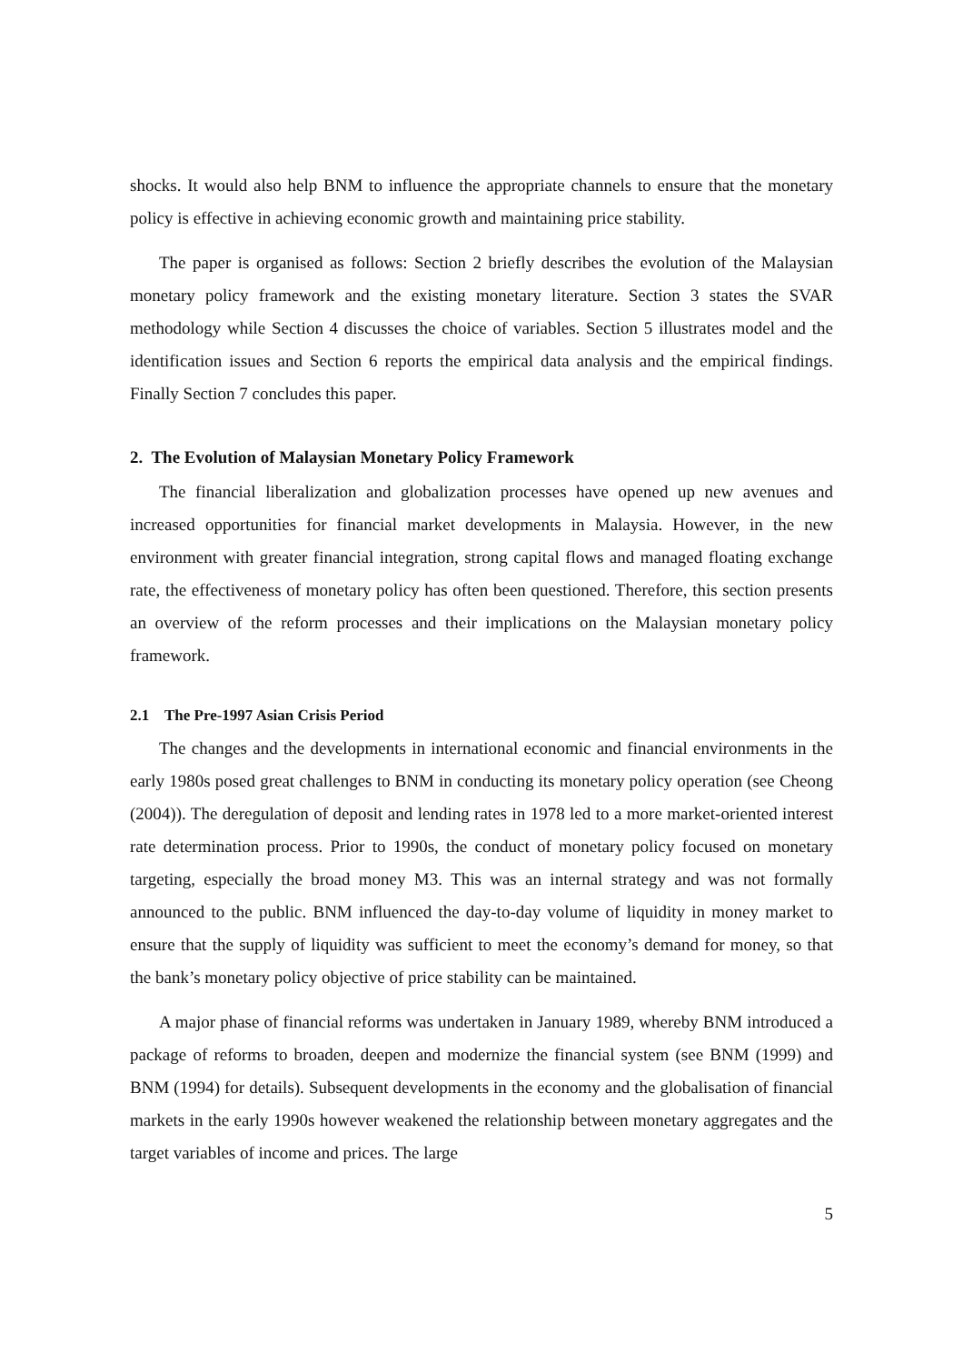shocks. It would also help BNM to influence the appropriate channels to ensure that the monetary policy is effective in achieving economic growth and maintaining price stability.
The paper is organised as follows: Section 2 briefly describes the evolution of the Malaysian monetary policy framework and the existing monetary literature. Section 3 states the SVAR methodology while Section 4 discusses the choice of variables. Section 5 illustrates model and the identification issues and Section 6 reports the empirical data analysis and the empirical findings. Finally Section 7 concludes this paper.
2. The Evolution of Malaysian Monetary Policy Framework
The financial liberalization and globalization processes have opened up new avenues and increased opportunities for financial market developments in Malaysia. However, in the new environment with greater financial integration, strong capital flows and managed floating exchange rate, the effectiveness of monetary policy has often been questioned. Therefore, this section presents an overview of the reform processes and their implications on the Malaysian monetary policy framework.
2.1 The Pre-1997 Asian Crisis Period
The changes and the developments in international economic and financial environments in the early 1980s posed great challenges to BNM in conducting its monetary policy operation (see Cheong (2004)). The deregulation of deposit and lending rates in 1978 led to a more market-oriented interest rate determination process. Prior to 1990s, the conduct of monetary policy focused on monetary targeting, especially the broad money M3. This was an internal strategy and was not formally announced to the public. BNM influenced the day-to-day volume of liquidity in money market to ensure that the supply of liquidity was sufficient to meet the economy’s demand for money, so that the bank’s monetary policy objective of price stability can be maintained.
A major phase of financial reforms was undertaken in January 1989, whereby BNM introduced a package of reforms to broaden, deepen and modernize the financial system (see BNM (1999) and BNM (1994) for details). Subsequent developments in the economy and the globalisation of financial markets in the early 1990s however weakened the relationship between monetary aggregates and the target variables of income and prices. The large
5